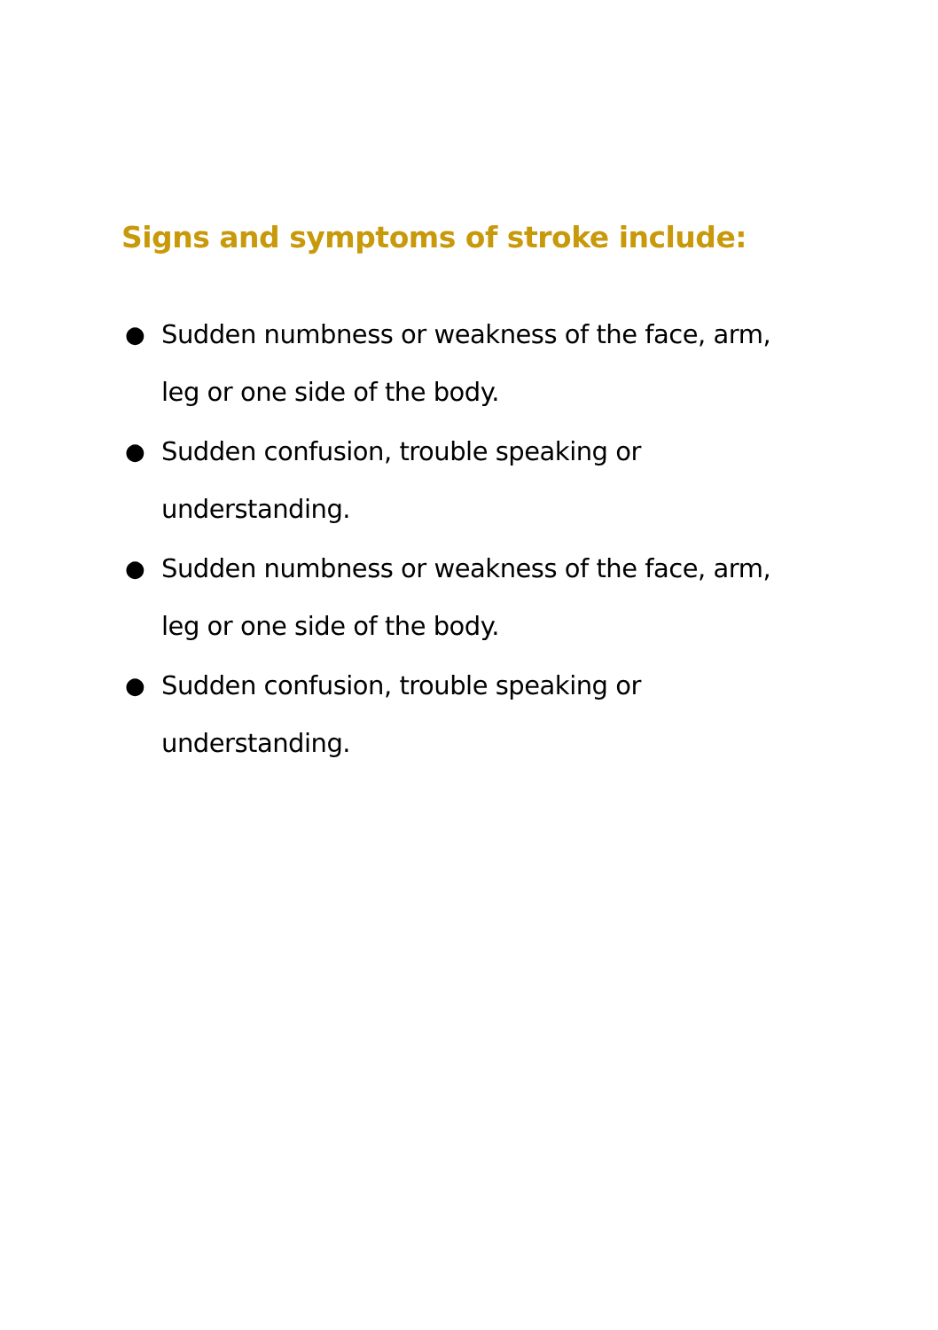Signs and symptoms of stroke include:
● Sudden numbness or weakness of the face, arm, leg or one side of the body.
● Sudden confusion, trouble speaking or understanding.
● Sudden numbness or weakness of the face, arm, leg or one side of the body.
● Sudden confusion, trouble speaking or understanding.